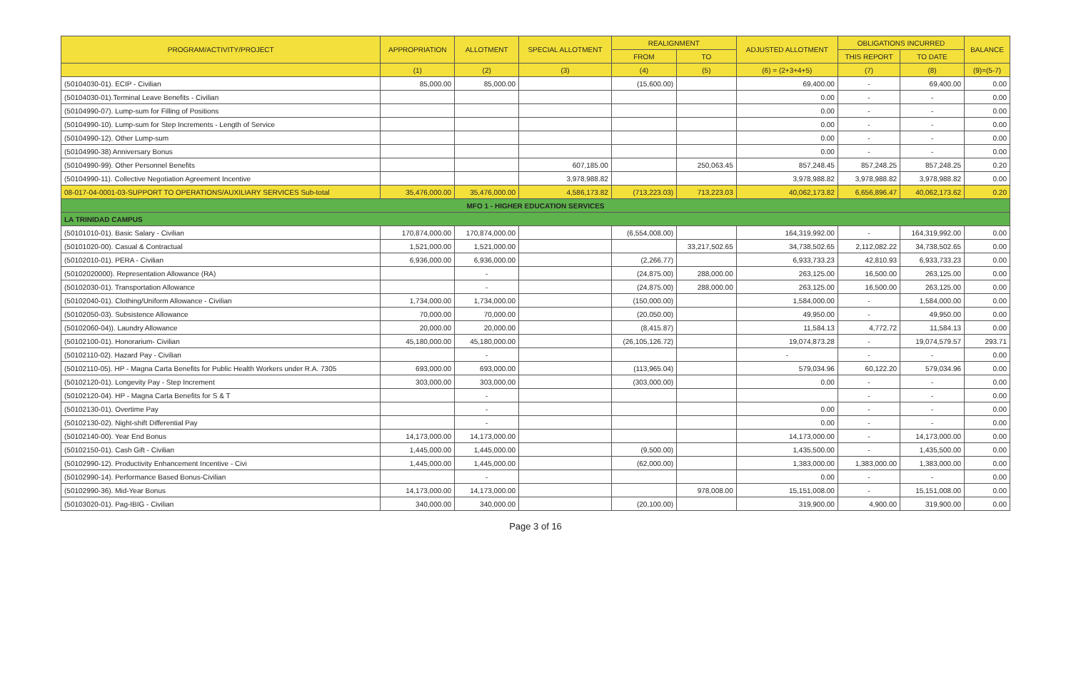| PROGRAM/ACTIVITY/PROJECT | APPROPRIATION | ALLOTMENT | SPECIAL ALLOTMENT | REALIGNMENT | | ADJUSTED ALLOTMENT | OBLIGATIONS INCURRED | | BALANCE |
| --- | --- | --- | --- | --- | --- | --- | --- | --- | --- |
| | | | | FROM | TO | | THIS REPORT | TO DATE | |
| | (1) | (2) | (3) | (4) | (5) | (6) = (2+3+4+5) | (7) | (8) | (9)=(5-7) |
| (50104030-01). ECIP - Civilian | 85,000.00 | 85,000.00 | | (15,600.00) | | 69,400.00 | - | 69,400.00 | 0.00 |
| (50104030-01).Terminal Leave Benefits - Civilian | | | | | | 0.00 | - | - | 0.00 |
| (50104990-07). Lump-sum for Filling of Positions | | | | | | 0.00 | - | - | 0.00 |
| (50104990-10). Lump-sum for Step Increments - Length of Service | | | | | | 0.00 | - | - | 0.00 |
| (50104990-12). Other Lump-sum | | | | | | 0.00 | - | - | 0.00 |
| (50104990-38) Anniversary Bonus | | | | | | 0.00 | - | - | 0.00 |
| (50104990-99). Other Personnel Benefits | | | 607,185.00 | | 250,063.45 | 857,248.45 | 857,248.25 | 857,248.25 | 0.20 |
| (50104990-11). Collective Negotiation Agreement Incentive | | | 3,978,988.82 | | | 3,978,988.82 | 3,978,988.82 | 3,978,988.82 | 0.00 |
| 08-017-04-0001-03-SUPPORT TO OPERATIONS/AUXILIARY SERVICES Sub-total | 35,476,000.00 | 35,476,000.00 | 4,586,173.82 | (713,223.03) | 713,223.03 | 40,062,173.82 | 6,656,896.47 | 40,062,173.62 | 0.20 |
| MFO 1 - HIGHER EDUCATION SERVICES | | | | | | | | | |
| LA TRINIDAD CAMPUS | | | | | | | | | |
| (50101010-01). Basic Salary - Civilian | 170,874,000.00 | 170,874,000.00 | | (6,554,008.00) | | 164,319,992.00 | - | 164,319,992.00 | 0.00 |
| (50101020-00). Casual & Contractual | 1,521,000.00 | 1,521,000.00 | | | 33,217,502.65 | 34,738,502.65 | 2,112,082.22 | 34,738,502.65 | 0.00 |
| (50102010-01). PERA - Civilian | 6,936,000.00 | 6,936,000.00 | | (2,266.77) | | 6,933,733.23 | 42,810.93 | 6,933,733.23 | 0.00 |
| (50102020000). Representation Allowance (RA) | | - | | (24,875.00) | 288,000.00 | 263,125.00 | 16,500.00 | 263,125.00 | 0.00 |
| (50102030-01). Transportation Allowance | | - | | (24,875.00) | 288,000.00 | 263,125.00 | 16,500.00 | 263,125.00 | 0.00 |
| (50102040-01). Clothing/Uniform Allowance - Civilian | 1,734,000.00 | 1,734,000.00 | | (150,000.00) | | 1,584,000.00 | - | 1,584,000.00 | 0.00 |
| (50102050-03). Subsistence Allowance | 70,000.00 | 70,000.00 | | (20,050.00) | | 49,950.00 | - | 49,950.00 | 0.00 |
| (50102060-04)). Laundry Allowance | 20,000.00 | 20,000.00 | | (8,415.87) | | 11,584.13 | 4,772.72 | 11,584.13 | 0.00 |
| (50102100-01). Honorarium- Civilian | 45,180,000.00 | 45,180,000.00 | | (26,105,126.72) | | 19,074,873.28 | - | 19,074,579.57 | 293.71 |
| (50102110-02). Hazard Pay - Civilian | | - | | | | - | - | - | 0.00 |
| (50102110-05). HP - Magna Carta Benefits for Public Health Workers under R.A. 7305 | 693,000.00 | 693,000.00 | | (113,965.04) | | 579,034.96 | 60,122.20 | 579,034.96 | 0.00 |
| (50102120-01). Longevity Pay - Step Increment | 303,000.00 | 303,000.00 | | (303,000.00) | | 0.00 | - | - | 0.00 |
| (50102120-04). HP - Magna Carta Benefits for S & T | | - | | | | | - | - | 0.00 |
| (50102130-01). Overtime Pay | | - | | | | 0.00 | - | - | 0.00 |
| (50102130-02). Night-shift Differential Pay | | - | | | | 0.00 | - | - | 0.00 |
| (50102140-00). Year End Bonus | 14,173,000.00 | 14,173,000.00 | | | | 14,173,000.00 | - | 14,173,000.00 | 0.00 |
| (50102150-01). Cash Gift - Civilian | 1,445,000.00 | 1,445,000.00 | | (9,500.00) | | 1,435,500.00 | - | 1,435,500.00 | 0.00 |
| (50102990-12). Productivity Enhancement Incentive - Civi | 1,445,000.00 | 1,445,000.00 | | (62,000.00) | | 1,383,000.00 | 1,383,000.00 | 1,383,000.00 | 0.00 |
| (50102990-14). Performance Based Bonus-Civilian | | - | | | | 0.00 | - | - | 0.00 |
| (50102990-36). Mid-Year Bonus | 14,173,000.00 | 14,173,000.00 | | | 978,008.00 | 15,151,008.00 | - | 15,151,008.00 | 0.00 |
| (50103020-01). Pag-IBIG - Civilian | 340,000.00 | 340,000.00 | | (20,100.00) | | 319,900.00 | 4,900.00 | 319,900.00 | 0.00 |
Page 3 of 16